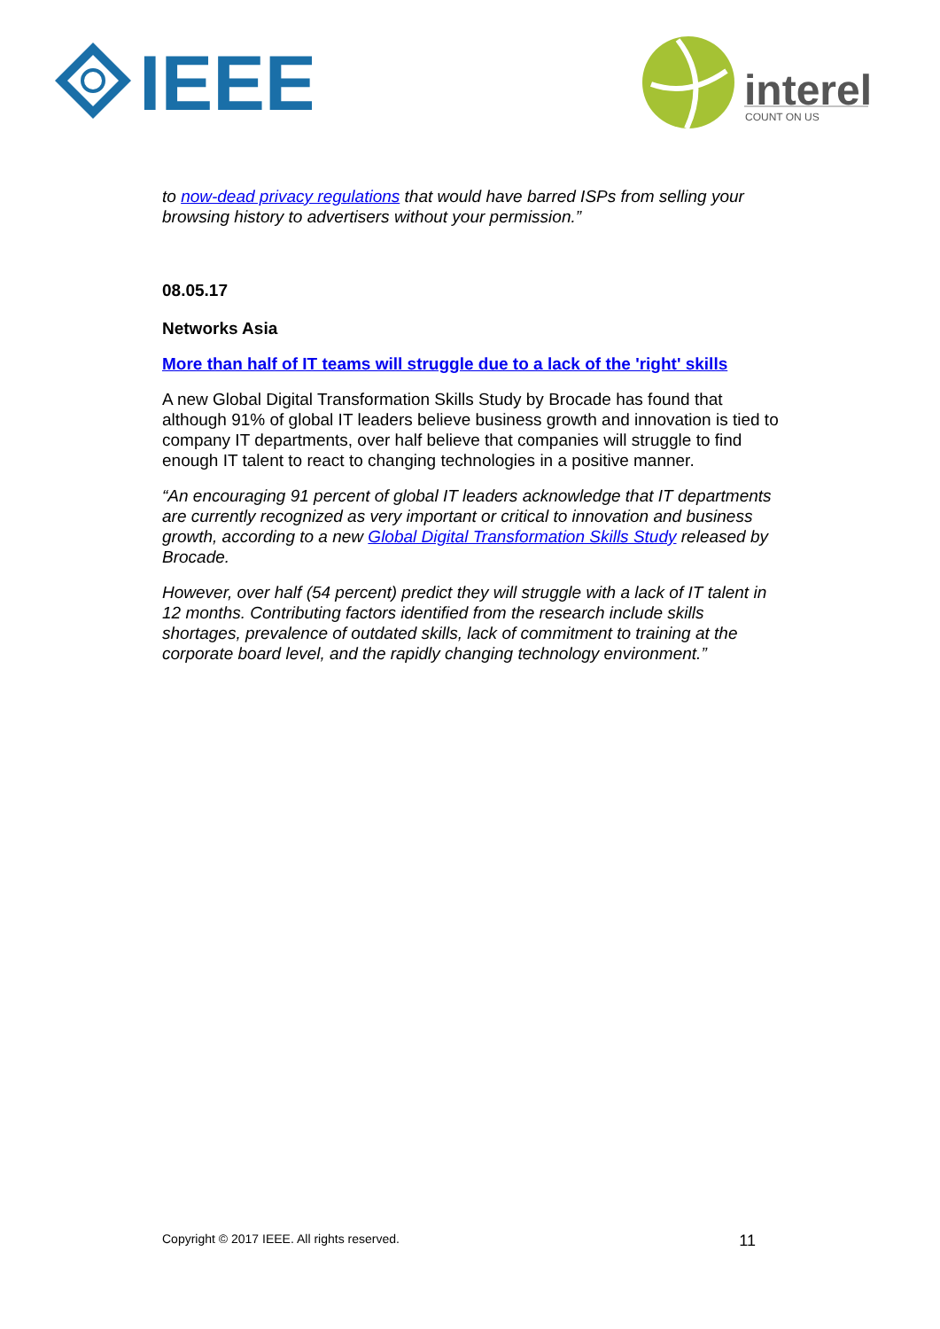IEEE
interel
COUNT ON US
to now-dead privacy regulations that would have barred ISPs from selling your browsing history to advertisers without your permission.”
08.05.17
Networks Asia
More than half of IT teams will struggle due to a lack of the 'right' skills
A new Global Digital Transformation Skills Study by Brocade has found that although 91% of global IT leaders believe business growth and innovation is tied to company IT departments, over half believe that companies will struggle to find enough IT talent to react to changing technologies in a positive manner.
“An encouraging 91 percent of global IT leaders acknowledge that IT departments are currently recognized as very important or critical to innovation and business growth, according to a new Global Digital Transformation Skills Study released by Brocade.
However, over half (54 percent) predict they will struggle with a lack of IT talent in 12 months. Contributing factors identified from the research include skills shortages, prevalence of outdated skills, lack of commitment to training at the corporate board level, and the rapidly changing technology environment.”
Copyright © 2017 IEEE. All rights reserved. 11